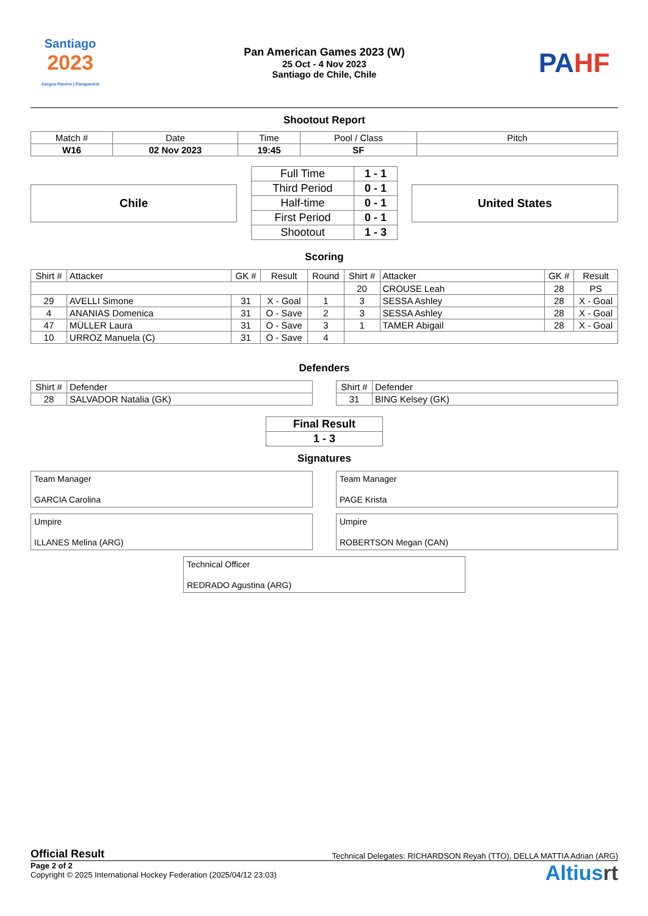Santiago
2023
Juegos PanAm | ParapanAm
Pan American Games 2023 (W)
25 Oct - 4 Nov 2023
Santiago de Chile, Chile
PAHF
Shootout Report
| Match # | Date | Time | Pool / Class | Pitch |
| W16 | 02 Nov 2023 | 19:45 | SF | |
Chile
| Full Time | 1 - 1 |
| Third Period | 0 - 1 |
| Half-time | 0 - 1 |
| First Period | 0 - 1 |
| Shootout | 1 - 3 |
United States
Scoring
| Shirt # | Attacker | GK # | Result | Round | Shirt # | Attacker | GK # | Result |
| --- | --- | --- | --- | --- | --- | --- | --- | --- |
| | | | | | 20 | CROUSE Leah | 28 | PS |
| 29 | AVELLI Simone | 31 | X - Goal | 1 | 3 | SESSA Ashley | 28 | X - Goal |
| 4 | ANANIAS Domenica | 31 | O - Save | 2 | 3 | SESSA Ashley | 28 | X - Goal |
| 47 | MÜLLER Laura | 31 | O - Save | 3 | 1 | TAMER Abigail | 28 | X - Goal |
| 10 | URROZ Manuela (C) | 31 | O - Save | 4 | | | | |
Defenders
| Shirt # | Defender |
| 28 | SALVADOR Natalia (GK) |
| Shirt # | Defender |
| 31 | BING Kelsey (GK) |
| Final Result |
| 1 - 3 |
Signatures
Team Manager
GARCIA Carolina
Team Manager
PAGE Krista
Umpire
ILLANES Melina (ARG)
Umpire
ROBERTSON Megan (CAN)
Technical Officer
REDRADO Agustina (ARG)
Official Result Technical Delegates: RICHARDSON Reyah (TTO), DELLA MATTIA Adrian (ARG)
Page 2 of 2
Copyright © 2025 International Hockey Federation (2025/04/12 23:03)
Altiusrt